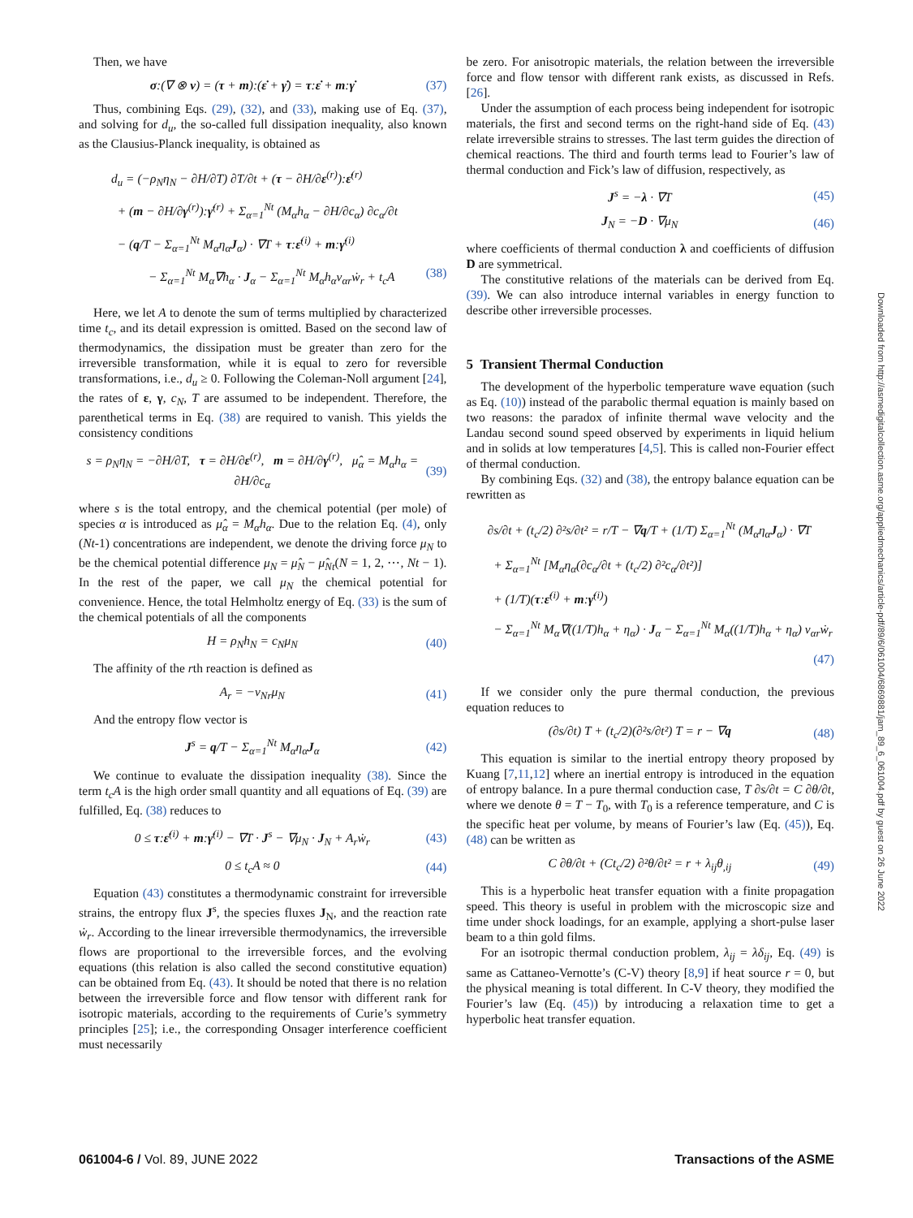Then, we have
σ:(∇ ⊗ v) = (τ + m):(ε̇ + γ̇) = τ:ε̇ + m:γ̇ (37)
Thus, combining Eqs. (29), (32), and (33), making use of Eq. (37), and solving for d<sub>u</sub>, the so-called full dissipation inequality, also known as the Clausius-Planck inequality, is obtained as
d<sub>u</sub> = (−ρ<sub>N</sub>η<sub>N</sub> − ∂H/∂T) ∂T/∂t + (τ − ∂H/∂ε<sup>(r)</sup>):ε̇<sup>(r)</sup>
+ (m − ∂H/∂γ<sup>(r)</sup>):γ̇<sup>(r)</sup> + Σ<sub>α=1</sub><sup>Nt</sup> (M<sub>α</sub>h<sub>α</sub> − ∂H/∂c<sub>α</sub>) ∂c<sub>α</sub>/∂t
− (q/T − Σ<sub>α=1</sub><sup>Nt</sup> M<sub>α</sub>η<sub>α</sub>J<sub>α</sub>) · ∇T + τ:ε̇<sup>(i)</sup> + m:γ̇<sup>(i)</sup>
− Σ<sub>α=1</sub><sup>Nt</sup> M<sub>α</sub>∇h<sub>α</sub> · J<sub>α</sub> − Σ<sub>α=1</sub><sup>Nt</sup> M<sub>α</sub>h<sub>α</sub>v<sub>αr</sub>ẇ<sub>r</sub> + t<sub>c</sub>A (38)
Here, we let A to denote the sum of terms multiplied by characterized time t<sub>c</sub>, and its detail expression is omitted. Based on the second law of thermodynamics, the dissipation must be greater than zero for the irreversible transformation, while it is equal to zero for reversible transformations, i.e., d<sub>u</sub> ≥ 0. Following the Coleman-Noll argument [24], the rates of ε, γ, c<sub>N</sub>, T are assumed to be independent. Therefore, the parenthetical terms in Eq. (38) are required to vanish. This yields the consistency conditions
s = ρ<sub>N</sub>η<sub>N</sub> = −∂H/∂T, τ = ∂H/∂ε<sup>(r)</sup>, m = ∂H/∂γ<sup>(r)</sup>, μ̂<sub>α</sub> = M<sub>α</sub>h<sub>α</sub> = ∂H/∂c<sub>α</sub> (39)
where s is the total entropy, and the chemical potential (per mole) of species α is introduced as μ̂<sub>α</sub> = M<sub>α</sub>h<sub>α</sub>. Due to the relation Eq. (4), only (Nt-1) concentrations are independent, we denote the driving force μ<sub>N</sub> to be the chemical potential difference μ<sub>N</sub> = μ̂<sub>N</sub> − μ̂<sub>Nt</sub>(N = 1, 2, ⋯, Nt − 1). In the rest of the paper, we call μ<sub>N</sub> the chemical potential for convenience. Hence, the total Helmholtz energy of Eq. (33) is the sum of the chemical potentials of all the components
H = ρ<sub>N</sub>h<sub>N</sub> = c<sub>N</sub>μ<sub>N</sub> (40)
The affinity of the rth reaction is defined as
A<sub>r</sub> = −v<sub>Nr</sub>μ<sub>N</sub> (41)
And the entropy flow vector is
J<sup>s</sup> = q/T − Σ<sub>α=1</sub><sup>Nt</sup> M<sub>α</sub>η<sub>α</sub>J<sub>α</sub> (42)
We continue to evaluate the dissipation inequality (38). Since the term t<sub>c</sub>A is the high order small quantity and all equations of Eq. (39) are fulfilled, Eq. (38) reduces to
0 ≤ τ:ε̇<sup>(i)</sup> + m:γ̇<sup>(i)</sup> − ∇T · J<sup>s</sup> − ∇μ<sub>N</sub> · J<sub>N</sub> + A<sub>r</sub>ẇ<sub>r</sub> (43)
0 ≤ t<sub>c</sub>A ≈ 0 (44)
Equation (43) constitutes a thermodynamic constraint for irreversible strains, the entropy flux J<sup>s</sup>, the species fluxes J<sub>N</sub>, and the reaction rate ẇ<sub>r</sub>. According to the linear irreversible thermodynamics, the irreversible flows are proportional to the irreversible forces, and the evolving equations (this relation is also called the second constitutive equation) can be obtained from Eq. (43). It should be noted that there is no relation between the irreversible force and flow tensor with different rank for isotropic materials, according to the requirements of Curie’s symmetry principles [25]; i.e., the corresponding Onsager interference coefficient must necessarily
be zero. For anisotropic materials, the relation between the irreversible force and flow tensor with different rank exists, as discussed in Refs. [26].
Under the assumption of each process being independent for isotropic materials, the first and second terms on the right-hand side of Eq. (43) relate irreversible strains to stresses. The last term guides the direction of chemical reactions. The third and fourth terms lead to Fourier’s law of thermal conduction and Fick’s law of diffusion, respectively, as
J<sup>s</sup> = −λ · ∇T (45)
J<sub>N</sub> = −D · ∇μ<sub>N</sub> (46)
where coefficients of thermal conduction λ and coefficients of diffusion D are symmetrical.
The constitutive relations of the materials can be derived from Eq. (39). We can also introduce internal variables in energy function to describe other irreversible processes.
5 Transient Thermal Conduction
The development of the hyperbolic temperature wave equation (such as Eq. (10)) instead of the parabolic thermal equation is mainly based on two reasons: the paradox of infinite thermal wave velocity and the Landau second sound speed observed by experiments in liquid helium and in solids at low temperatures [4,5]. This is called non-Fourier effect of thermal conduction.
By combining Eqs. (32) and (38), the entropy balance equation can be rewritten as
∂s/∂t + (t<sub>c</sub>/2) ∂²s/∂t² = r/T − ∇q/T + (1/T) Σ<sub>α=1</sub><sup>Nt</sup> (M<sub>α</sub>η<sub>α</sub>J<sub>α</sub>) · ∇T
+ Σ<sub>α=1</sub><sup>Nt</sup> [M<sub>α</sub>η<sub>α</sub>(∂c<sub>α</sub>/∂t + (t<sub>c</sub>/2) ∂²c<sub>α</sub>/∂t²)]
+ (1/T)(τ:ε̇<sup>(i)</sup> + m:γ̇<sup>(i)</sup>)
− Σ<sub>α=1</sub><sup>Nt</sup> M<sub>α</sub>∇((1/T)h<sub>α</sub> + η<sub>α</sub>) · J<sub>α</sub> − Σ<sub>α=1</sub><sup>Nt</sup> M<sub>α</sub>((1/T)h<sub>α</sub> + η<sub>α</sub>) v<sub>αr</sub>ẇ<sub>r</sub>
(47)
If we consider only the pure thermal conduction, the previous equation reduces to
(∂s/∂t) T + (t<sub>c</sub>/2)(∂²s/∂t²) T = r − ∇q (48)
This equation is similar to the inertial entropy theory proposed by Kuang [7,11,12] where an inertial entropy is introduced in the equation of entropy balance. In a pure thermal conduction case, T ∂s/∂t = C ∂θ/∂t, where we denote θ = T − T<sub>0</sub>, with T<sub>0</sub> is a reference temperature, and C is the specific heat per volume, by means of Fourier’s law (Eq. (45)), Eq. (48) can be written as
C ∂θ/∂t + (Ct<sub>c</sub>/2) ∂²θ/∂t² = r + λ<sub>ij</sub>θ<sub>,ij</sub> (49)
This is a hyperbolic heat transfer equation with a finite propagation speed. This theory is useful in problem with the microscopic size and time under shock loadings, for an example, applying a short-pulse laser beam to a thin gold films.
For an isotropic thermal conduction problem, λ<sub>ij</sub> = λδ<sub>ij</sub>, Eq. (49) is same as Cattaneo-Vernotte’s (C-V) theory [8,9] if heat source r = 0, but the physical meaning is total different. In C-V theory, they modified the Fourier’s law (Eq. (45)) by introducing a relaxation time to get a hyperbolic heat transfer equation.
061004-6 / Vol. 89, JUNE 2022 Transactions of the ASME
Downloaded from http://asmedigitalcollection.asme.org/appliedmechanics/article-pdf/89/6/061004/6869881/jam_89_6_061004.pdf by guest on 26 June 2022